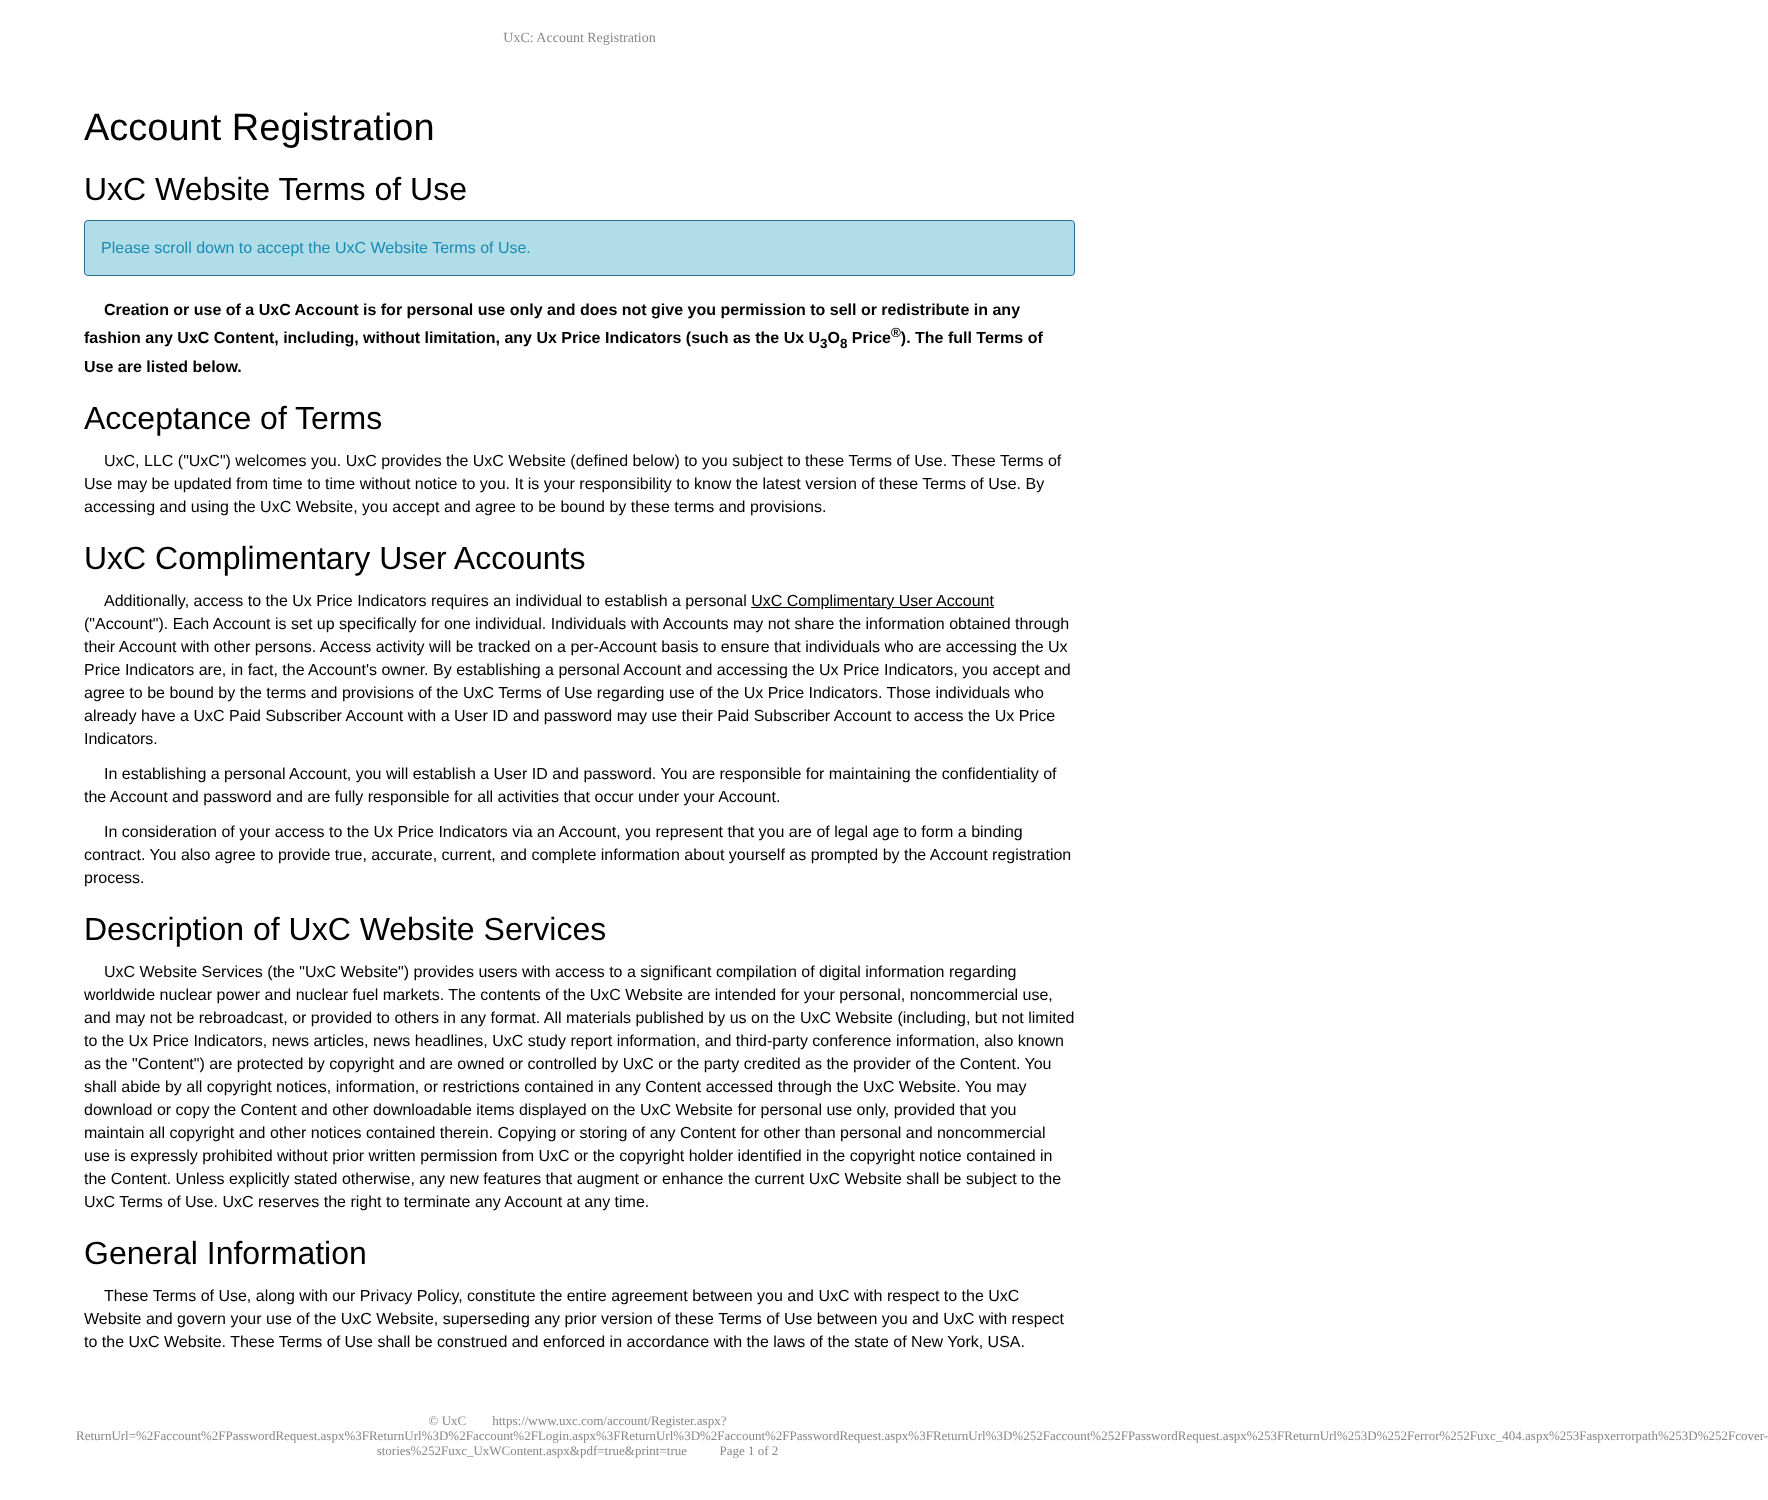UxC: Account Registration
Account Registration
UxC Website Terms of Use
Please scroll down to accept the UxC Website Terms of Use.
Creation or use of a UxC Account is for personal use only and does not give you permission to sell or redistribute in any fashion any UxC Content, including, without limitation, any Ux Price Indicators (such as the Ux U<sub>3</sub>O<sub>8</sub> Price<sup>®</sup>). The full Terms of Use are listed below.
Acceptance of Terms
UxC, LLC ("UxC") welcomes you. UxC provides the UxC Website (defined below) to you subject to these Terms of Use. These Terms of Use may be updated from time to time without notice to you. It is your responsibility to know the latest version of these Terms of Use. By accessing and using the UxC Website, you accept and agree to be bound by these terms and provisions.
UxC Complimentary User Accounts
Additionally, access to the Ux Price Indicators requires an individual to establish a personal UxC Complimentary User Account ("Account"). Each Account is set up specifically for one individual. Individuals with Accounts may not share the information obtained through their Account with other persons. Access activity will be tracked on a per-Account basis to ensure that individuals who are accessing the Ux Price Indicators are, in fact, the Account's owner. By establishing a personal Account and accessing the Ux Price Indicators, you accept and agree to be bound by the terms and provisions of the UxC Terms of Use regarding use of the Ux Price Indicators. Those individuals who already have a UxC Paid Subscriber Account with a User ID and password may use their Paid Subscriber Account to access the Ux Price Indicators.
In establishing a personal Account, you will establish a User ID and password. You are responsible for maintaining the confidentiality of the Account and password and are fully responsible for all activities that occur under your Account.
In consideration of your access to the Ux Price Indicators via an Account, you represent that you are of legal age to form a binding contract. You also agree to provide true, accurate, current, and complete information about yourself as prompted by the Account registration process.
Description of UxC Website Services
UxC Website Services (the "UxC Website") provides users with access to a significant compilation of digital information regarding worldwide nuclear power and nuclear fuel markets. The contents of the UxC Website are intended for your personal, noncommercial use, and may not be rebroadcast, or provided to others in any format. All materials published by us on the UxC Website (including, but not limited to the Ux Price Indicators, news articles, news headlines, UxC study report information, and third-party conference information, also known as the "Content") are protected by copyright and are owned or controlled by UxC or the party credited as the provider of the Content. You shall abide by all copyright notices, information, or restrictions contained in any Content accessed through the UxC Website. You may download or copy the Content and other downloadable items displayed on the UxC Website for personal use only, provided that you maintain all copyright and other notices contained therein. Copying or storing of any Content for other than personal and noncommercial use is expressly prohibited without prior written permission from UxC or the copyright holder identified in the copyright notice contained in the Content. Unless explicitly stated otherwise, any new features that augment or enhance the current UxC Website shall be subject to the UxC Terms of Use. UxC reserves the right to terminate any Account at any time.
General Information
These Terms of Use, along with our Privacy Policy, constitute the entire agreement between you and UxC with respect to the UxC Website and govern your use of the UxC Website, superseding any prior version of these Terms of Use between you and UxC with respect to the UxC Website. These Terms of Use shall be construed and enforced in accordance with the laws of the state of New York, USA.
© UxC https://www.uxc.com/account/Register.aspx?ReturnUrl=%2Faccount%2FPasswordRequest.aspx%3FReturnUrl%3D%2Faccount%2FLogin.aspx%3FReturnUrl%3D%2Faccount%2FPasswordRequest.aspx%3FReturnUrl%3D%252Faccount%252FPasswordRequest.aspx%253FReturnUrl%253D%252Ferror%252Fuxc_404.aspx%253Faspxerrorpath%253D%252Fcover-stories%252Fuxc_UxWContent.aspx&pdf=true&print=true Page 1 of 2